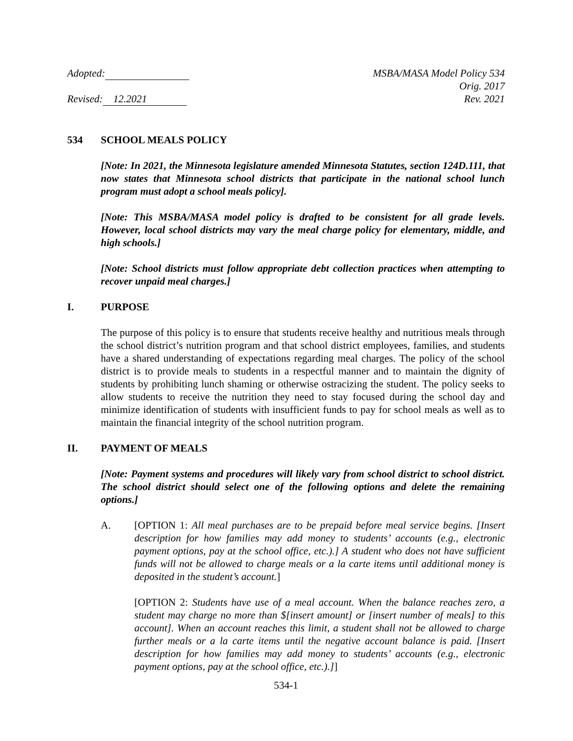Adopted: MSBA/MASA Model Policy 534
Orig. 2017
Revised: 12.2021 Rev. 2021
534 SCHOOL MEALS POLICY
[Note: In 2021, the Minnesota legislature amended Minnesota Statutes, section 124D.111, that now states that Minnesota school districts that participate in the national school lunch program must adopt a school meals policy].
[Note: This MSBA/MASA model policy is drafted to be consistent for all grade levels. However, local school districts may vary the meal charge policy for elementary, middle, and high schools.]
[Note: School districts must follow appropriate debt collection practices when attempting to recover unpaid meal charges.]
I. PURPOSE
The purpose of this policy is to ensure that students receive healthy and nutritious meals through the school district’s nutrition program and that school district employees, families, and students have a shared understanding of expectations regarding meal charges. The policy of the school district is to provide meals to students in a respectful manner and to maintain the dignity of students by prohibiting lunch shaming or otherwise ostracizing the student. The policy seeks to allow students to receive the nutrition they need to stay focused during the school day and minimize identification of students with insufficient funds to pay for school meals as well as to maintain the financial integrity of the school nutrition program.
II. PAYMENT OF MEALS
[Note: Payment systems and procedures will likely vary from school district to school district. The school district should select one of the following options and delete the remaining options.]
A. [OPTION 1: All meal purchases are to be prepaid before meal service begins. [Insert description for how families may add money to students’ accounts (e.g., electronic payment options, pay at the school office, etc.).] A student who does not have sufficient funds will not be allowed to charge meals or a la carte items until additional money is deposited in the student’s account.]
[OPTION 2: Students have use of a meal account. When the balance reaches zero, a student may charge no more than $[insert amount] or [insert number of meals] to this account]. When an account reaches this limit, a student shall not be allowed to charge further meals or a la carte items until the negative account balance is paid. [Insert description for how families may add money to students’ accounts (e.g., electronic payment options, pay at the school office, etc.).]]
534-1